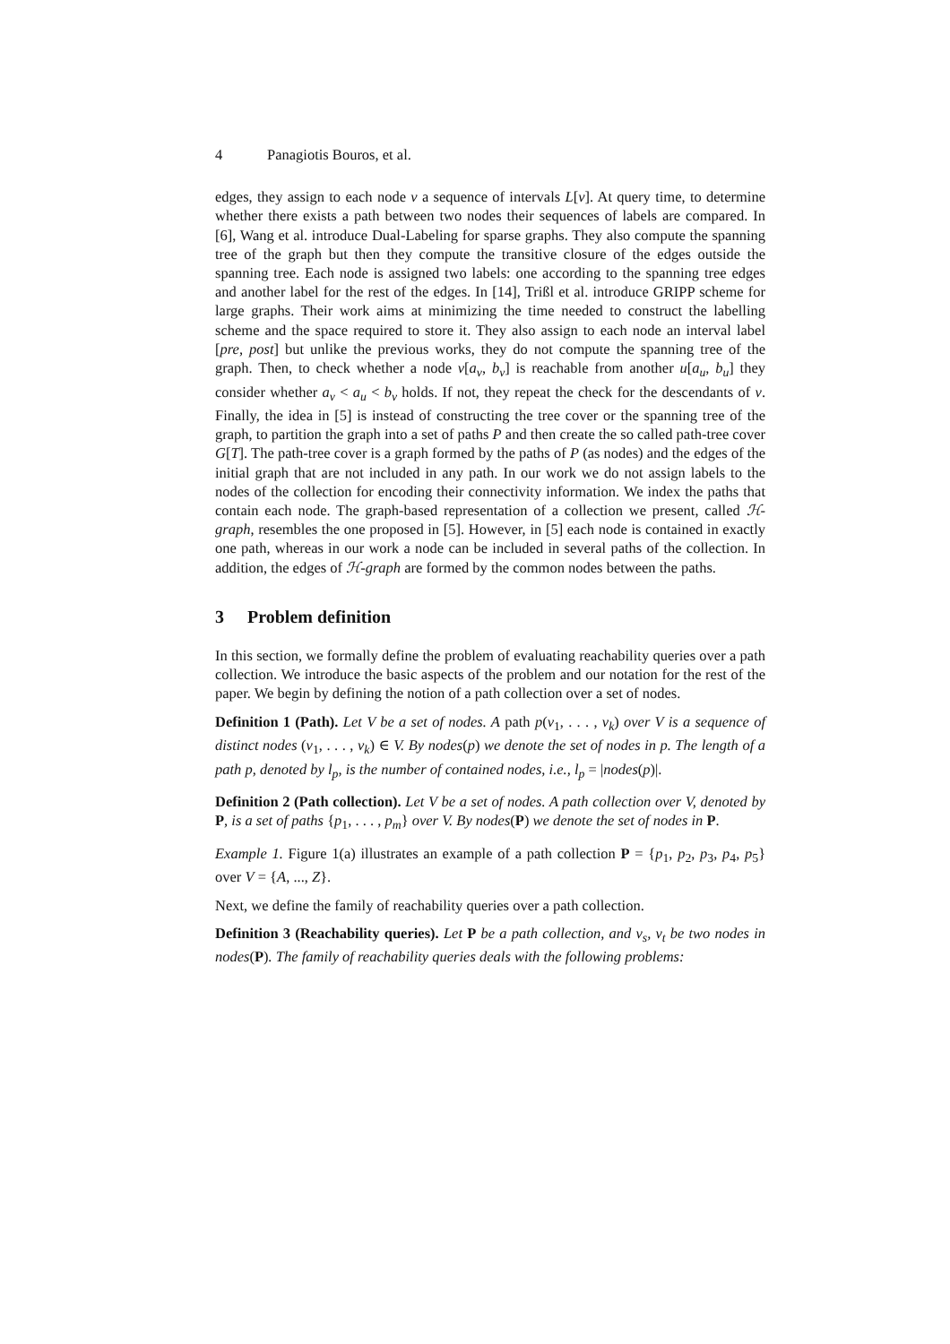4 Panagiotis Bouros, et al.
edges, they assign to each node v a sequence of intervals L[v]. At query time, to determine whether there exists a path between two nodes their sequences of labels are compared. In [6], Wang et al. introduce Dual-Labeling for sparse graphs. They also compute the spanning tree of the graph but then they compute the transitive closure of the edges outside the spanning tree. Each node is assigned two labels: one according to the spanning tree edges and another label for the rest of the edges. In [14], Trißl et al. introduce GRIPP scheme for large graphs. Their work aims at minimizing the time needed to construct the labelling scheme and the space required to store it. They also assign to each node an interval label [pre, post] but unlike the previous works, they do not compute the spanning tree of the graph. Then, to check whether a node v[a<sub>v</sub>, b<sub>v</sub>] is reachable from another u[a<sub>u</sub>, b<sub>u</sub>] they consider whether a<sub>v</sub> < a<sub>u</sub> < b<sub>v</sub> holds. If not, they repeat the check for the descendants of v. Finally, the idea in [5] is instead of constructing the tree cover or the spanning tree of the graph, to partition the graph into a set of paths P and then create the so called path-tree cover G[T]. The path-tree cover is a graph formed by the paths of P (as nodes) and the edges of the initial graph that are not included in any path. In our work we do not assign labels to the nodes of the collection for encoding their connectivity information. We index the paths that contain each node. The graph-based representation of a collection we present, called ℋ-graph, resembles the one proposed in [5]. However, in [5] each node is contained in exactly one path, whereas in our work a node can be included in several paths of the collection. In addition, the edges of ℋ-graph are formed by the common nodes between the paths.
3 Problem definition
In this section, we formally define the problem of evaluating reachability queries over a path collection. We introduce the basic aspects of the problem and our notation for the rest of the paper. We begin by defining the notion of a path collection over a set of nodes.
Definition 1 (Path). Let V be a set of nodes. A path p(v<sub>1</sub>, . . . , v<sub>k</sub>) over V is a sequence of distinct nodes (v<sub>1</sub>, . . . , v<sub>k</sub>) ∈ V. By nodes(p) we denote the set of nodes in p. The length of a path p, denoted by l<sub>p</sub>, is the number of contained nodes, i.e., l<sub>p</sub> = |nodes(p)|.
Definition 2 (Path collection). Let V be a set of nodes. A path collection over V, denoted by P, is a set of paths {p<sub>1</sub>, . . . , p<sub>m</sub>} over V. By nodes(P) we denote the set of nodes in P.
Example 1. Figure 1(a) illustrates an example of a path collection P = {p<sub>1</sub>, p<sub>2</sub>, p<sub>3</sub>, p<sub>4</sub>, p<sub>5</sub>} over V = {A, ..., Z}.
Next, we define the family of reachability queries over a path collection.
Definition 3 (Reachability queries). Let P be a path collection, and v<sub>s</sub>, v<sub>t</sub> be two nodes in nodes(P). The family of reachability queries deals with the following problems: